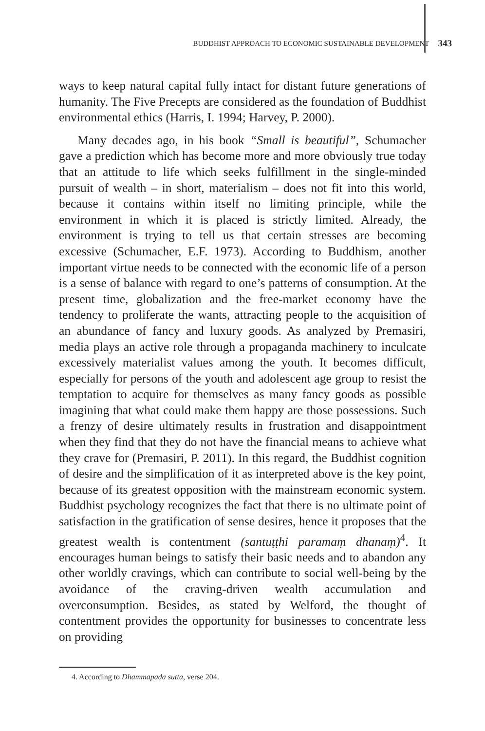BUDDHIST APPROACH TO ECONOMIC SUSTAINABLE DEVELOPMENT 343
ways to keep natural capital fully intact for distant future generations of humanity. The Five Precepts are considered as the foundation of Buddhist environmental ethics (Harris, I. 1994; Harvey, P. 2000).
Many decades ago, in his book “Small is beautiful”, Schumacher gave a prediction which has become more and more obviously true today that an attitude to life which seeks fulfillment in the single-minded pursuit of wealth – in short, materialism – does not fit into this world, because it contains within itself no limiting principle, while the environment in which it is placed is strictly limited. Already, the environment is trying to tell us that certain stresses are becoming excessive (Schumacher, E.F. 1973). According to Buddhism, another important virtue needs to be connected with the economic life of a person is a sense of balance with regard to one’s patterns of consumption. At the present time, globalization and the free-market economy have the tendency to proliferate the wants, attracting people to the acquisition of an abundance of fancy and luxury goods. As analyzed by Premasiri, media plays an active role through a propaganda machinery to inculcate excessively materialist values among the youth. It becomes difficult, especially for persons of the youth and adolescent age group to resist the temptation to acquire for themselves as many fancy goods as possible imagining that what could make them happy are those possessions. Such a frenzy of desire ultimately results in frustration and disappointment when they find that they do not have the financial means to achieve what they crave for (Premasiri, P. 2011). In this regard, the Buddhist cognition of desire and the simplification of it as interpreted above is the key point, because of its greatest opposition with the mainstream economic system. Buddhist psychology recognizes the fact that there is no ultimate point of satisfaction in the gratification of sense desires, hence it proposes that the greatest wealth is contentment (santuṭṭhi paramaṃ dhanaṃ)<sup>4</sup>. It encourages human beings to satisfy their basic needs and to abandon any other worldly cravings, which can contribute to social well-being by the avoidance of the craving-driven wealth accumulation and overconsumption. Besides, as stated by Welford, the thought of contentment provides the opportunity for businesses to concentrate less on providing
4. According to Dhammapada sutta, verse 204.